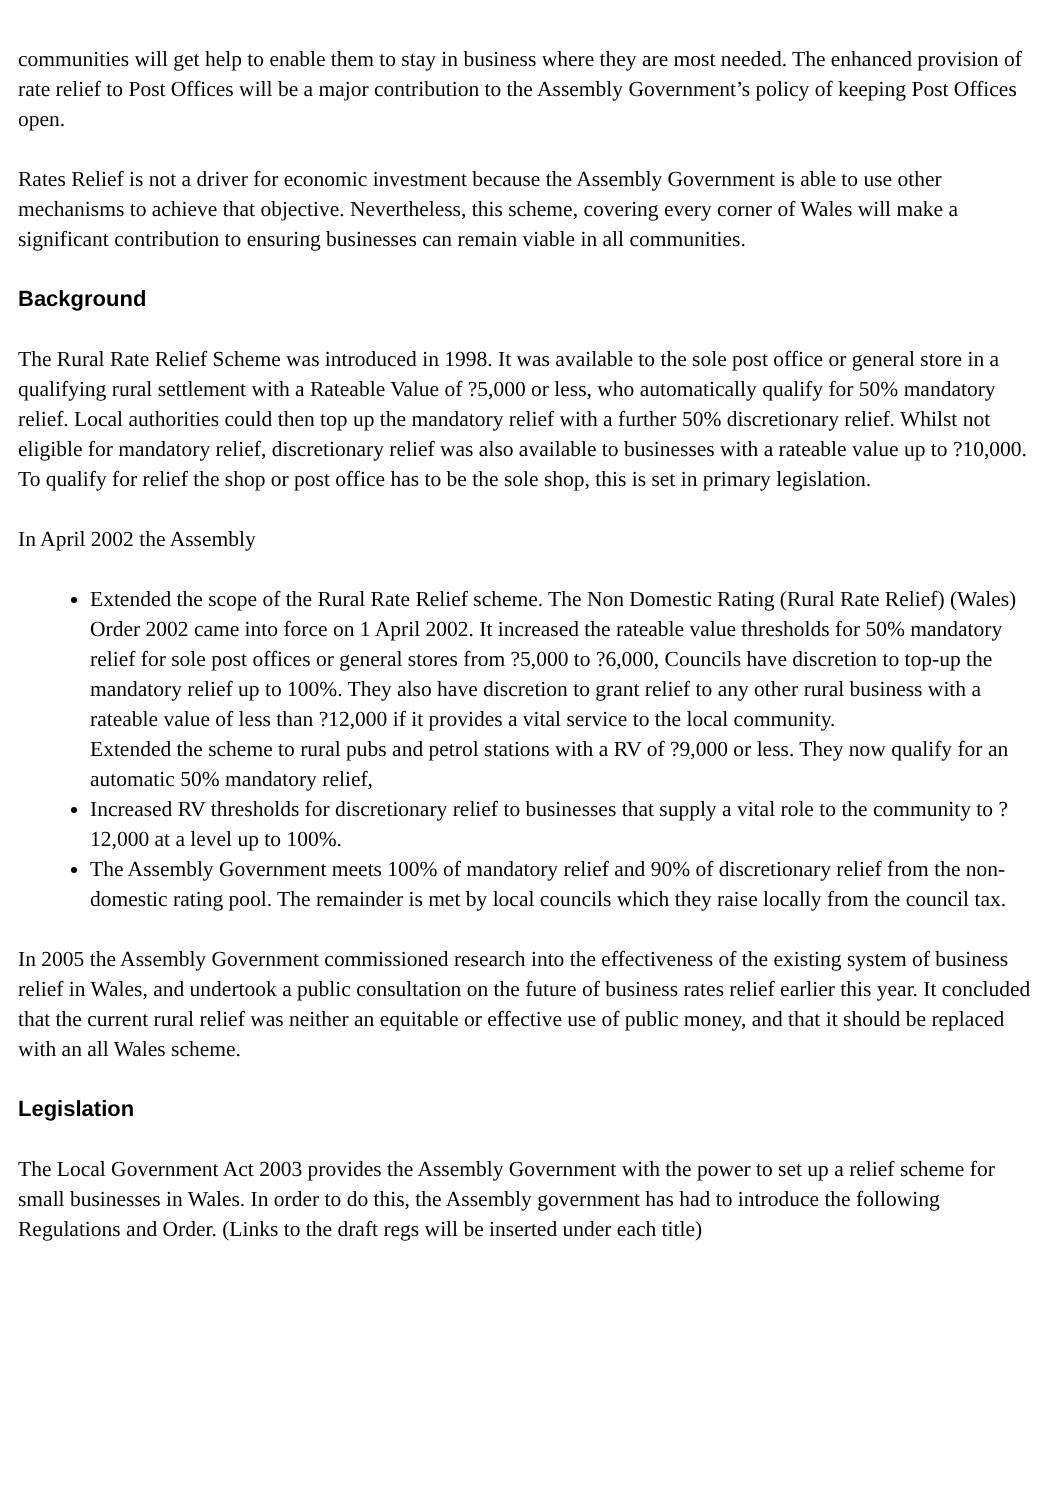communities will get help to enable them to stay in business where they are most needed. The enhanced provision of rate relief to Post Offices will be a major contribution to the Assembly Government’s policy of keeping Post Offices open.
Rates Relief is not a driver for economic investment because the Assembly Government is able to use other mechanisms to achieve that objective. Nevertheless, this scheme, covering every corner of Wales will make a significant contribution to ensuring businesses can remain viable in all communities.
Background
The Rural Rate Relief Scheme was introduced in 1998. It was available to the sole post office or general store in a qualifying rural settlement with a Rateable Value of ?5,000 or less, who automatically qualify for 50% mandatory relief. Local authorities could then top up the mandatory relief with a further 50% discretionary relief. Whilst not eligible for mandatory relief, discretionary relief was also available to businesses with a rateable value up to ?10,000. To qualify for relief the shop or post office has to be the sole shop, this is set in primary legislation.
In April 2002 the Assembly
Extended the scope of the Rural Rate Relief scheme. The Non Domestic Rating (Rural Rate Relief) (Wales) Order 2002 came into force on 1 April 2002. It increased the rateable value thresholds for 50% mandatory relief for sole post offices or general stores from ?5,000 to ?6,000, Councils have discretion to top-up the mandatory relief up to 100%. They also have discretion to grant relief to any other rural business with a rateable value of less than ?12,000 if it provides a vital service to the local community.
Extended the scheme to rural pubs and petrol stations with a RV of ?9,000 or less. They now qualify for an automatic 50% mandatory relief,
Increased RV thresholds for discretionary relief to businesses that supply a vital role to the community to ?12,000 at a level up to 100%.
The Assembly Government meets 100% of mandatory relief and 90% of discretionary relief from the non-domestic rating pool. The remainder is met by local councils which they raise locally from the council tax.
In 2005 the Assembly Government commissioned research into the effectiveness of the existing system of business relief in Wales, and undertook a public consultation on the future of business rates relief earlier this year. It concluded that the current rural relief was neither an equitable or effective use of public money, and that it should be replaced with an all Wales scheme.
Legislation
The Local Government Act 2003 provides the Assembly Government with the power to set up a relief scheme for small businesses in Wales. In order to do this, the Assembly government has had to introduce the following Regulations and Order. (Links to the draft regs will be inserted under each title)